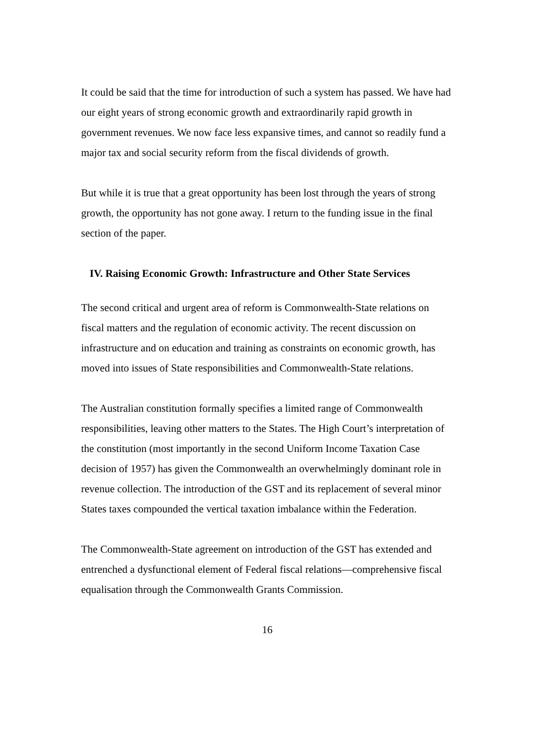It could be said that the time for introduction of such a system has passed. We have had our eight years of strong economic growth and extraordinarily rapid growth in government revenues. We now face less expansive times, and cannot so readily fund a major tax and social security reform from the fiscal dividends of growth.
But while it is true that a great opportunity has been lost through the years of strong growth, the opportunity has not gone away. I return to the funding issue in the final section of the paper.
IV. Raising Economic Growth: Infrastructure and Other State Services
The second critical and urgent area of reform is Commonwealth-State relations on fiscal matters and the regulation of economic activity. The recent discussion on infrastructure and on education and training as constraints on economic growth, has moved into issues of State responsibilities and Commonwealth-State relations.
The Australian constitution formally specifies a limited range of Commonwealth responsibilities, leaving other matters to the States. The High Court’s interpretation of the constitution (most importantly in the second Uniform Income Taxation Case decision of 1957) has given the Commonwealth an overwhelmingly dominant role in revenue collection. The introduction of the GST and its replacement of several minor States taxes compounded the vertical taxation imbalance within the Federation.
The Commonwealth-State agreement on introduction of the GST has extended and entrenched a dysfunctional element of Federal fiscal relations—comprehensive fiscal equalisation through the Commonwealth Grants Commission.
16